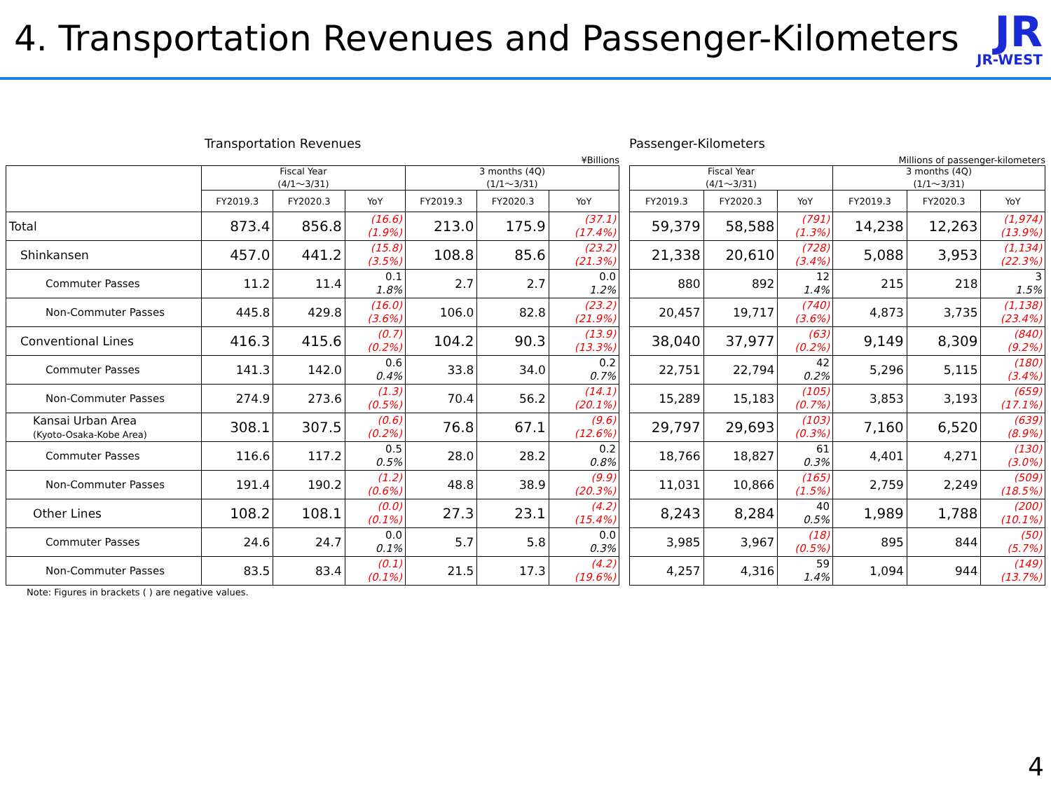4. Transportation Revenues and Passenger-Kilometers
JR
JR-WEST
Transportation Revenues
¥Billions
| | Fiscal Year (4/1～3/31) | | | 3 months (4Q) (1/1～3/31) | | |
| --- | --- | --- | --- | --- | --- | --- |
| | FY2019.3 | FY2020.3 | YoY | FY2019.3 | FY2020.3 | YoY |
| Total | 873.4 | 856.8 | (16.6) (1.9%) | 213.0 | 175.9 | (37.1) (17.4%) |
| Shinkansen | 457.0 | 441.2 | (15.8) (3.5%) | 108.8 | 85.6 | (23.2) (21.3%) |
| Commuter Passes | 11.2 | 11.4 | 0.1 1.8% | 2.7 | 2.7 | 0.0 1.2% |
| Non-Commuter Passes | 445.8 | 429.8 | (16.0) (3.6%) | 106.0 | 82.8 | (23.2) (21.9%) |
| Conventional Lines | 416.3 | 415.6 | (0.7) (0.2%) | 104.2 | 90.3 | (13.9) (13.3%) |
| Commuter Passes | 141.3 | 142.0 | 0.6 0.4% | 33.8 | 34.0 | 0.2 0.7% |
| Non-Commuter Passes | 274.9 | 273.6 | (1.3) (0.5%) | 70.4 | 56.2 | (14.1) (20.1%) |
| Kansai Urban Area (Kyoto-Osaka-Kobe Area) | 308.1 | 307.5 | (0.6) (0.2%) | 76.8 | 67.1 | (9.6) (12.6%) |
| Commuter Passes | 116.6 | 117.2 | 0.5 0.5% | 28.0 | 28.2 | 0.2 0.8% |
| Non-Commuter Passes | 191.4 | 190.2 | (1.2) (0.6%) | 48.8 | 38.9 | (9.9) (20.3%) |
| Other Lines | 108.2 | 108.1 | (0.0) (0.1%) | 27.3 | 23.1 | (4.2) (15.4%) |
| Commuter Passes | 24.6 | 24.7 | 0.0 0.1% | 5.7 | 5.8 | 0.0 0.3% |
| Non-Commuter Passes | 83.5 | 83.4 | (0.1) (0.1%) | 21.5 | 17.3 | (4.2) (19.6%) |
Note: Figures in brackets ( ) are negative values.
Passenger-Kilometers
Millions of passenger-kilometers
| Fiscal Year (4/1～3/31) | | | 3 months (4Q) (1/1～3/31) | | |
| --- | --- | --- | --- | --- | --- |
| FY2019.3 | FY2020.3 | YoY | FY2019.3 | FY2020.3 | YoY |
| 59,379 | 58,588 | (791) (1.3%) | 14,238 | 12,263 | (1,974) (13.9%) |
| 21,338 | 20,610 | (728) (3.4%) | 5,088 | 3,953 | (1,134) (22.3%) |
| 880 | 892 | 12 1.4% | 215 | 218 | 3 1.5% |
| 20,457 | 19,717 | (740) (3.6%) | 4,873 | 3,735 | (1,138) (23.4%) |
| 38,040 | 37,977 | (63) (0.2%) | 9,149 | 8,309 | (840) (9.2%) |
| 22,751 | 22,794 | 42 0.2% | 5,296 | 5,115 | (180) (3.4%) |
| 15,289 | 15,183 | (105) (0.7%) | 3,853 | 3,193 | (659) (17.1%) |
| 29,797 | 29,693 | (103) (0.3%) | 7,160 | 6,520 | (639) (8.9%) |
| 18,766 | 18,827 | 61 0.3% | 4,401 | 4,271 | (130) (3.0%) |
| 11,031 | 10,866 | (165) (1.5%) | 2,759 | 2,249 | (509) (18.5%) |
| 8,243 | 8,284 | 40 0.5% | 1,989 | 1,788 | (200) (10.1%) |
| 3,985 | 3,967 | (18) (0.5%) | 895 | 844 | (50) (5.7%) |
| 4,257 | 4,316 | 59 1.4% | 1,094 | 944 | (149) (13.7%) |
4